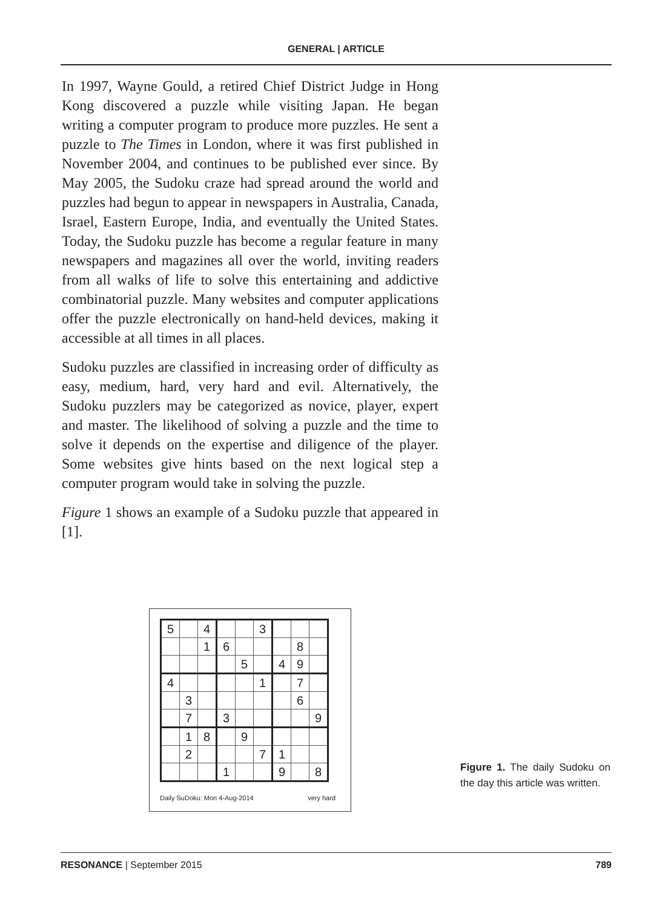GENERAL | ARTICLE
In 1997, Wayne Gould, a retired Chief District Judge in Hong Kong discovered a puzzle while visiting Japan. He began writing a computer program to produce more puzzles. He sent a puzzle to The Times in London, where it was first published in November 2004, and continues to be published ever since. By May 2005, the Sudoku craze had spread around the world and puzzles had begun to appear in newspapers in Australia, Canada, Israel, Eastern Europe, India, and eventually the United States. Today, the Sudoku puzzle has become a regular feature in many newspapers and magazines all over the world, inviting readers from all walks of life to solve this entertaining and addictive combinatorial puzzle. Many websites and computer applications offer the puzzle electronically on hand-held devices, making it accessible at all times in all places.
Sudoku puzzles are classified in increasing order of difficulty as easy, medium, hard, very hard and evil. Alternatively, the Sudoku puzzlers may be categorized as novice, player, expert and master. The likelihood of solving a puzzle and the time to solve it depends on the expertise and diligence of the player. Some websites give hints based on the next logical step a computer program would take in solving the puzzle.
Figure 1 shows an example of a Sudoku puzzle that appeared in [1].
| 5 | | 4 | | | 3 | | | |
| | | 1 | 6 | | | | 8 | |
| | | | | 5 | | 4 | 9 | |
| 4 | | | | | 1 | | 7 | |
| | 3 | | | | | | 6 | |
| | 7 | | 3 | | | | | 9 |
| | 1 | 8 | | 9 | | | | |
| | 2 | | | | 7 | 1 | | |
| | | | 1 | | | 9 | | 8 |
Daily SuDoku: Mon 4-Aug-2014 very hard
Figure 1. The daily Sudoku on the day this article was written.
RESONANCE | September 2015 789